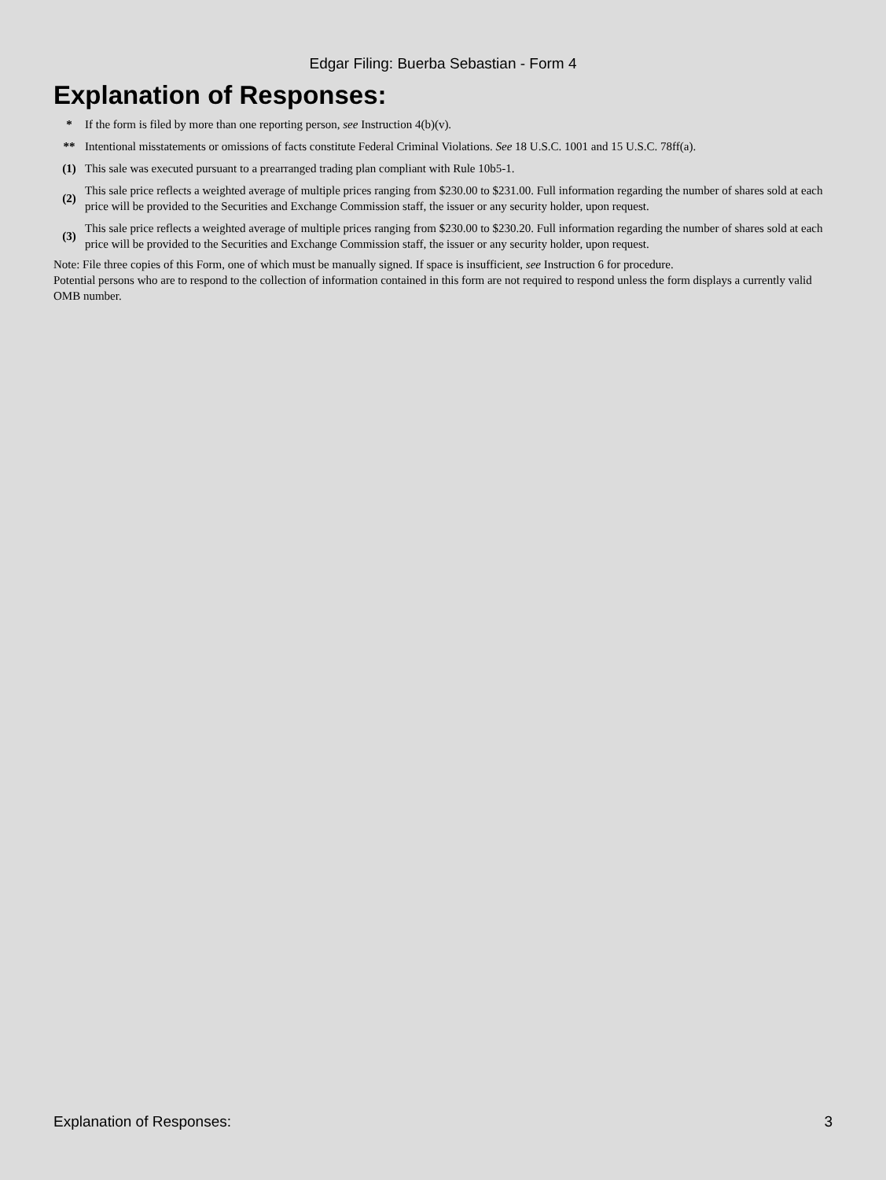Edgar Filing: Buerba Sebastian - Form 4
Explanation of Responses:
| * | If the form is filed by more than one reporting person, see Instruction 4(b)(v). |
| ** | Intentional misstatements or omissions of facts constitute Federal Criminal Violations. See 18 U.S.C. 1001 and 15 U.S.C. 78ff(a). |
| (1) | This sale was executed pursuant to a prearranged trading plan compliant with Rule 10b5-1. |
| (2) | This sale price reflects a weighted average of multiple prices ranging from $230.00 to $231.00. Full information regarding the number of shares sold at each price will be provided to the Securities and Exchange Commission staff, the issuer or any security holder, upon request. |
| (3) | This sale price reflects a weighted average of multiple prices ranging from $230.00 to $230.20. Full information regarding the number of shares sold at each price will be provided to the Securities and Exchange Commission staff, the issuer or any security holder, upon request. |
Note: File three copies of this Form, one of which must be manually signed. If space is insufficient, see Instruction 6 for procedure.
Potential persons who are to respond to the collection of information contained in this form are not required to respond unless the form displays a currently valid OMB number.
Explanation of Responses: 3